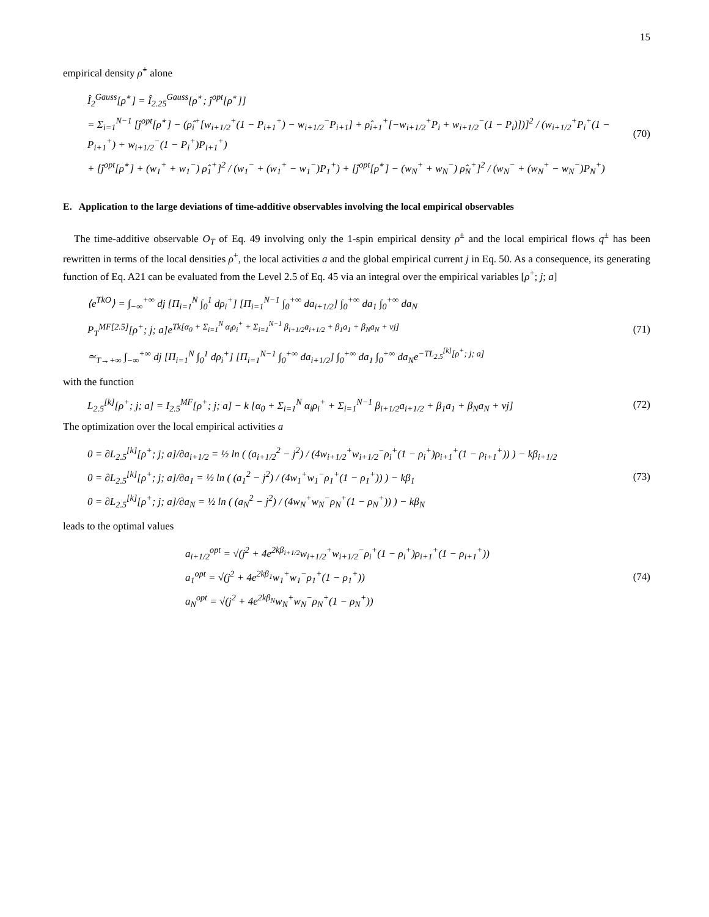15
empirical density ρ̂<sup>+</sup> alone
Î<sub>2</sub><sup>Gauss</sup>[ρ̂<sup>+</sup>] = Î<sub>2.25</sub><sup>Gauss</sup>[ρ̂<sup>+</sup>; ĵ<sup>opt</sup>[ρ̂<sup>+</sup>]]
= Σ<sub>i=1</sub><sup>N−1</sup> [ĵ<sup>opt</sup>[ρ̂<sup>+</sup>] − (ρ̂<sub>i</sub><sup>+</sup>[w<sub>i+1/2</sub><sup>+</sup>(1 − P<sub>i+1</sub><sup>+</sup>) − w<sub>i+1/2</sub><sup>−</sup>P<sub>i+1</sub>] + ρ̂<sub>i+1</sub><sup>+</sup>[−w<sub>i+1/2</sub><sup>+</sup>P<sub>i</sub> + w<sub>i+1/2</sub><sup>−</sup>(1 − P<sub>i</sub>)])]<sup>2</sup> / (w<sub>i+1/2</sub><sup>+</sup>P<sub>i</sub><sup>+</sup>(1 − P<sub>i+1</sub><sup>+</sup>) + w<sub>i+1/2</sub><sup>−</sup>(1 − P<sub>i</sub><sup>+</sup>)P<sub>i+1</sub><sup>+</sup>)
+ [ĵ<sup>opt</sup>[ρ̂<sup>+</sup>] + (w<sub>1</sub><sup>+</sup> + w<sub>1</sub><sup>−</sup>) ρ̂<sub>1</sub><sup>+</sup>]<sup>2</sup> / (w<sub>1</sub><sup>−</sup> + (w<sub>1</sub><sup>+</sup> − w<sub>1</sub><sup>−</sup>)P<sub>1</sub><sup>+</sup>) + [ĵ<sup>opt</sup>[ρ̂<sup>+</sup>] − (w<sub>N</sub><sup>+</sup> + w<sub>N</sub><sup>−</sup>) ρ̂<sub>N</sub><sup>+</sup>]<sup>2</sup> / (w<sub>N</sub><sup>−</sup> + (w<sub>N</sub><sup>+</sup> − w<sub>N</sub><sup>−</sup>)P<sub>N</sub><sup>+</sup>)
(70)
E. Application to the large deviations of time-additive observables involving the local empirical observables
The time-additive observable O<sub>T</sub> of Eq. 49 involving only the 1-spin empirical density ρ<sup>±</sup> and the local empirical flows q<sup>±</sup> has been rewritten in terms of the local densities ρ<sup>+</sup>, the local activities a and the global empirical current j in Eq. 50. As a consequence, its generating function of Eq. A21 can be evaluated from the Level 2.5 of Eq. 45 via an integral over the empirical variables [ρ<sup>+</sup>; j; a]
⟨e<sup>TkO</sup>⟩ = ∫<sub>−∞</sub><sup>+∞</sup> dj [Π<sub>i=1</sub><sup>N</sup> ∫<sub>0</sub><sup>1</sup> dρ<sub>i</sub><sup>+</sup>] [Π<sub>i=1</sub><sup>N−1</sup> ∫<sub>0</sub><sup>+∞</sup> da<sub>i+1/2</sub>] ∫<sub>0</sub><sup>+∞</sup> da<sub>1</sub> ∫<sub>0</sub><sup>+∞</sup> da<sub>N</sub>
P<sub>T</sub><sup>MF[2.5]</sup>[ρ<sup>+</sup>; j; a]e<sup>Tk[α<sub>0</sub> + Σ<sub>i=1</sub><sup>N</sup> α<sub>i</sub>ρ<sub>i</sub><sup>+</sup> + Σ<sub>i=1</sub><sup>N−1</sup> β<sub>i+1/2</sub>a<sub>i+1/2</sub> + β<sub>1</sub>a<sub>1</sub> + β<sub>N</sub>a<sub>N</sub> + νj]</sup>
≃<sub>T→+∞</sub> ∫<sub>−∞</sub><sup>+∞</sup> dj [Π<sub>i=1</sub><sup>N</sup> ∫<sub>0</sub><sup>1</sup> dρ<sub>i</sub><sup>+</sup>] [Π<sub>i=1</sub><sup>N−1</sup> ∫<sub>0</sub><sup>+∞</sup> da<sub>i+1/2</sub>] ∫<sub>0</sub><sup>+∞</sup> da<sub>1</sub> ∫<sub>0</sub><sup>+∞</sup> da<sub>N</sub>e<sup>−TL<sub>2.5</sub><sup>[k]</sup>[ρ<sup>+</sup>; j; a]</sup>
(71)
with the function
L<sub>2.5</sub><sup>[k]</sup>[ρ<sup>+</sup>; j; a] = I<sub>2.5</sub><sup>MF</sup>[ρ<sup>+</sup>; j; a] − k [α<sub>0</sub> + Σ<sub>i=1</sub><sup>N</sup> α<sub>i</sub>ρ<sub>i</sub><sup>+</sup> + Σ<sub>i=1</sub><sup>N−1</sup> β<sub>i+1/2</sub>a<sub>i+1/2</sub> + β<sub>1</sub>a<sub>1</sub> + β<sub>N</sub>a<sub>N</sub> + νj]
(72)
The optimization over the local empirical activities a
0 = ∂L<sub>2.5</sub><sup>[k]</sup>[ρ<sup>+</sup>; j; a]/∂a<sub>i+1/2</sub> = ½ ln ( (a<sub>i+1/2</sub><sup>2</sup> − j<sup>2</sup>) / (4w<sub>i+1/2</sub><sup>+</sup>w<sub>i+1/2</sub><sup>−</sup>ρ<sub>i</sub><sup>+</sup>(1 − ρ<sub>i</sub><sup>+</sup>)ρ<sub>i+1</sub><sup>+</sup>(1 − ρ<sub>i+1</sub><sup>+</sup>)) ) − kβ<sub>i+1/2</sub>
0 = ∂L<sub>2.5</sub><sup>[k]</sup>[ρ<sup>+</sup>; j; a]/∂a<sub>1</sub> = ½ ln ( (a<sub>1</sub><sup>2</sup> − j<sup>2</sup>) / (4w<sub>1</sub><sup>+</sup>w<sub>1</sub><sup>−</sup>ρ<sub>1</sub><sup>+</sup>(1 − ρ<sub>1</sub><sup>+</sup>)) ) − kβ<sub>1</sub>
0 = ∂L<sub>2.5</sub><sup>[k]</sup>[ρ<sup>+</sup>; j; a]/∂a<sub>N</sub> = ½ ln ( (a<sub>N</sub><sup>2</sup> − j<sup>2</sup>) / (4w<sub>N</sub><sup>+</sup>w<sub>N</sub><sup>−</sup>ρ<sub>N</sub><sup>+</sup>(1 − ρ<sub>N</sub><sup>+</sup>)) ) − kβ<sub>N</sub>
(73)
leads to the optimal values
a<sub>i+1/2</sub><sup>opt</sup> = √(j<sup>2</sup> + 4e<sup>2kβ<sub>i+1/2</sub></sup>w<sub>i+1/2</sub><sup>+</sup>w<sub>i+1/2</sub><sup>−</sup>ρ<sub>i</sub><sup>+</sup>(1 − ρ<sub>i</sub><sup>+</sup>)ρ<sub>i+1</sub><sup>+</sup>(1 − ρ<sub>i+1</sub><sup>+</sup>))
a<sub>1</sub><sup>opt</sup> = √(j<sup>2</sup> + 4e<sup>2kβ<sub>1</sub></sup>w<sub>1</sub><sup>+</sup>w<sub>1</sub><sup>−</sup>ρ<sub>1</sub><sup>+</sup>(1 − ρ<sub>1</sub><sup>+</sup>))
a<sub>N</sub><sup>opt</sup> = √(j<sup>2</sup> + 4e<sup>2kβ<sub>N</sub></sup>w<sub>N</sub><sup>+</sup>w<sub>N</sub><sup>−</sup>ρ<sub>N</sub><sup>+</sup>(1 − ρ<sub>N</sub><sup>+</sup>))
(74)